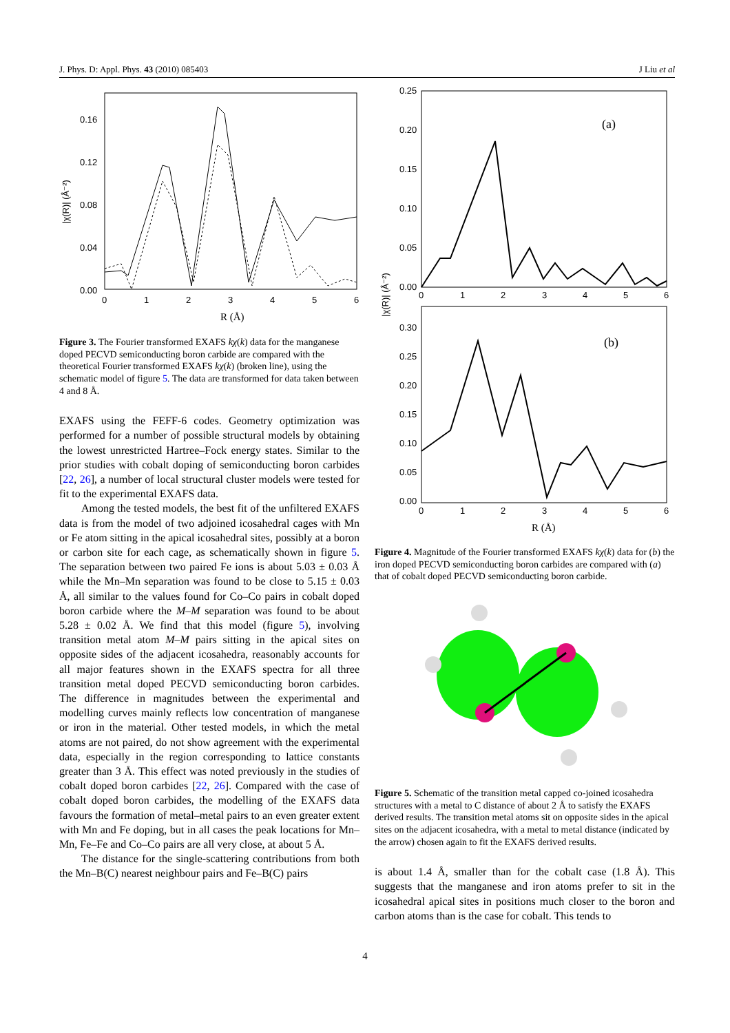J. Phys. D: Appl. Phys. 43 (2010) 085403 J Liu et al
0.16
0.12
0.08
0.04
0.00
0
1
2
3
4
5
6
R (Å)
|χ(R)| (Å⁻²)
Figure 3. The Fourier transformed EXAFS kχ(k) data for the manganese doped PECVD semiconducting boron carbide are compared with the theoretical Fourier transformed EXAFS kχ(k) (broken line), using the schematic model of figure 5. The data are transformed for data taken between 4 and 8 Å.
EXAFS using the FEFF-6 codes. Geometry optimization was performed for a number of possible structural models by obtaining the lowest unrestricted Hartree–Fock energy states. Similar to the prior studies with cobalt doping of semiconducting boron carbides [22, 26], a number of local structural cluster models were tested for fit to the experimental EXAFS data.
Among the tested models, the best fit of the unfiltered EXAFS data is from the model of two adjoined icosahedral cages with Mn or Fe atom sitting in the apical icosahedral sites, possibly at a boron or carbon site for each cage, as schematically shown in figure 5. The separation between two paired Fe ions is about 5.03 ± 0.03 Å while the Mn–Mn separation was found to be close to 5.15 ± 0.03 Å, all similar to the values found for Co–Co pairs in cobalt doped boron carbide where the M–M separation was found to be about 5.28 ± 0.02 Å. We find that this model (figure 5), involving transition metal atom M–M pairs sitting in the apical sites on opposite sides of the adjacent icosahedra, reasonably accounts for all major features shown in the EXAFS spectra for all three transition metal doped PECVD semiconducting boron carbides. The difference in magnitudes between the experimental and modelling curves mainly reflects low concentration of manganese or iron in the material. Other tested models, in which the metal atoms are not paired, do not show agreement with the experimental data, especially in the region corresponding to lattice constants greater than 3 Å. This effect was noted previously in the studies of cobalt doped boron carbides [22, 26]. Compared with the case of cobalt doped boron carbides, the modelling of the EXAFS data favours the formation of metal–metal pairs to an even greater extent with Mn and Fe doping, but in all cases the peak locations for Mn–Mn, Fe–Fe and Co–Co pairs are all very close, at about 5 Å.
The distance for the single-scattering contributions from both the Mn–B(C) nearest neighbour pairs and Fe–B(C) pairs
0.25
0.20
0.15
0.10
0.05
0.00
0
1
2
3
4
5
6
(a)
0.30
0.25
0.20
0.15
0.10
0.05
0.00
0
1
2
3
4
5
6
(b)
R (Å)
|χ(R)| (Å⁻²)
Figure 4. Magnitude of the Fourier transformed EXAFS kχ(k) data for (b) the iron doped PECVD semiconducting boron carbides are compared with (a) that of cobalt doped PECVD semiconducting boron carbide.
Figure 5. Schematic of the transition metal capped co-joined icosahedra structures with a metal to C distance of about 2 Å to satisfy the EXAFS derived results. The transition metal atoms sit on opposite sides in the apical sites on the adjacent icosahedra, with a metal to metal distance (indicated by the arrow) chosen again to fit the EXAFS derived results.
is about 1.4 Å, smaller than for the cobalt case (1.8 Å). This suggests that the manganese and iron atoms prefer to sit in the icosahedral apical sites in positions much closer to the boron and carbon atoms than is the case for cobalt. This tends to
4